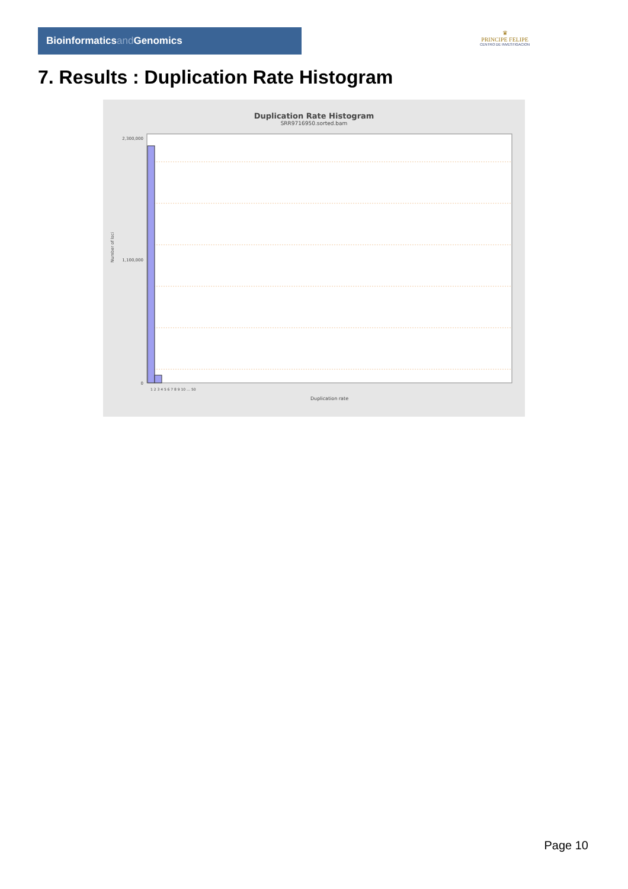Bioinformaticsand Genomics
♛
PRINCIPE FELIPE
CENTRO DE INVESTIGACION
7. Results : Duplication Rate Histogram
Duplication Rate Histogram
SRR9716950.sorted.bam
Number of loci
2,300,000
1,100,000
0
1 2 3 4 5 6 7 8 9 10 … 50
Duplication rate
Page 10